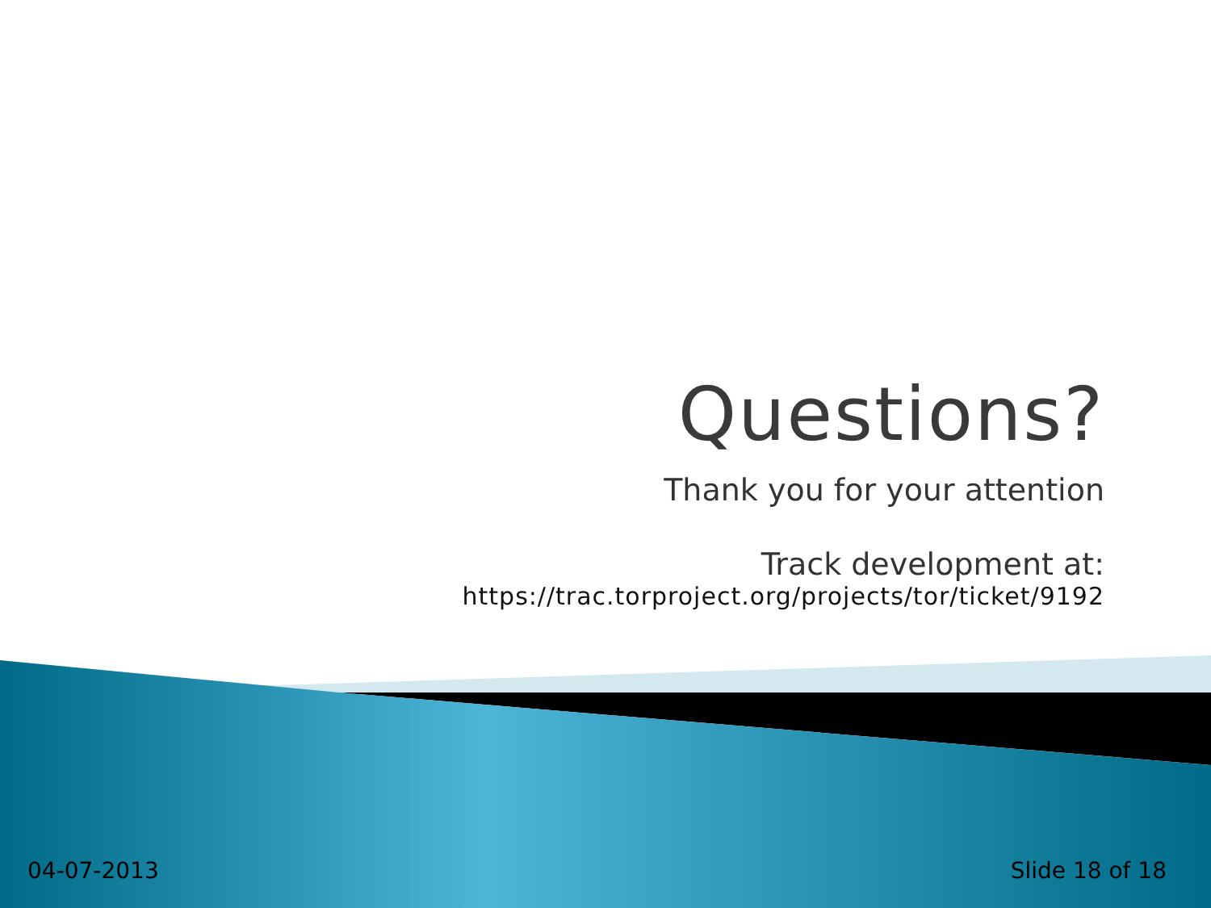Questions?
Thank you for your attention
Track development at:
https://trac.torproject.org/projects/tor/ticket/9192
04-07-2013 Slide 18 of 18